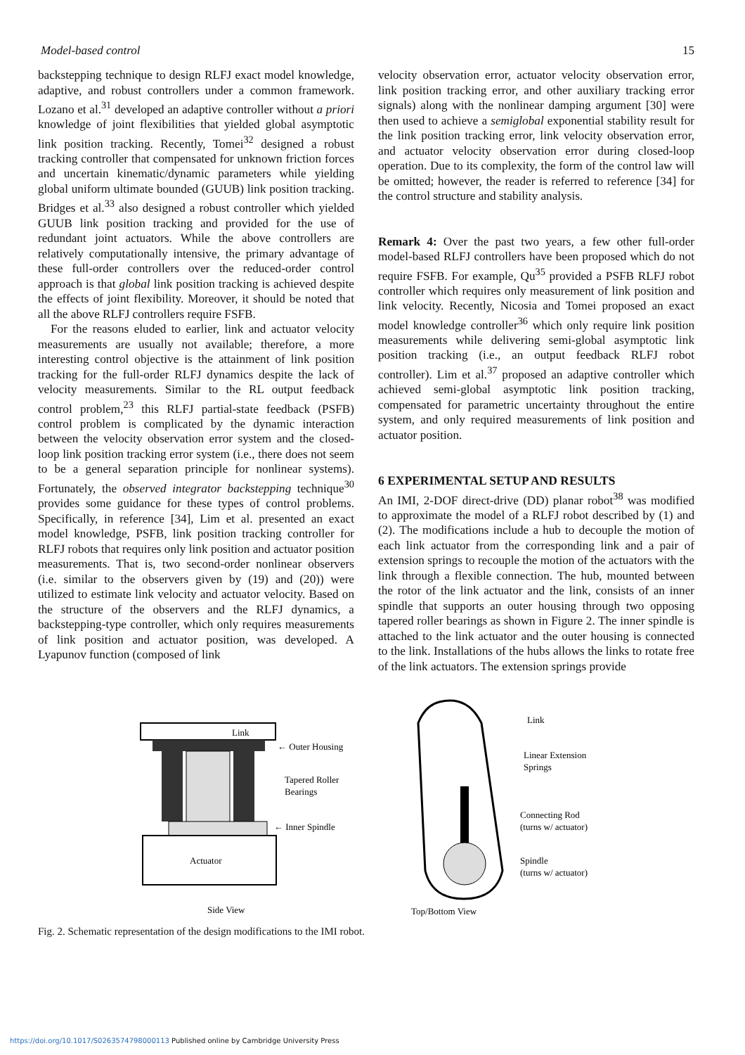Model-based control 15
backstepping technique to design RLFJ exact model knowledge, adaptive, and robust controllers under a common framework. Lozano et al.<sup>31</sup> developed an adaptive controller without a priori knowledge of joint flexibilities that yielded global asymptotic link position tracking. Recently, Tomei<sup>32</sup> designed a robust tracking controller that compensated for unknown friction forces and uncertain kinematic/dynamic parameters while yielding global uniform ultimate bounded (GUUB) link position tracking. Bridges et al.<sup>33</sup> also designed a robust controller which yielded GUUB link position tracking and provided for the use of redundant joint actuators. While the above controllers are relatively computationally intensive, the primary advantage of these full-order controllers over the reduced-order control approach is that global link position tracking is achieved despite the effects of joint flexibility. Moreover, it should be noted that all the above RLFJ controllers require FSFB.
For the reasons eluded to earlier, link and actuator velocity measurements are usually not available; therefore, a more interesting control objective is the attainment of link position tracking for the full-order RLFJ dynamics despite the lack of velocity measurements. Similar to the RL output feedback control problem,<sup>23</sup> this RLFJ partial-state feedback (PSFB) control problem is complicated by the dynamic interaction between the velocity observation error system and the closed-loop link position tracking error system (i.e., there does not seem to be a general separation principle for nonlinear systems). Fortunately, the observed integrator backstepping technique<sup>30</sup> provides some guidance for these types of control problems. Specifically, in reference [34], Lim et al. presented an exact model knowledge, PSFB, link position tracking controller for RLFJ robots that requires only link position and actuator position measurements. That is, two second-order nonlinear observers (i.e. similar to the observers given by (19) and (20)) were utilized to estimate link velocity and actuator velocity. Based on the structure of the observers and the RLFJ dynamics, a backstepping-type controller, which only requires measurements of link position and actuator position, was developed. A Lyapunov function (composed of link
velocity observation error, actuator velocity observation error, link position tracking error, and other auxiliary tracking error signals) along with the nonlinear damping argument [30] were then used to achieve a semiglobal exponential stability result for the link position tracking error, link velocity observation error, and actuator velocity observation error during closed-loop operation. Due to its complexity, the form of the control law will be omitted; however, the reader is referred to reference [34] for the control structure and stability analysis.
Remark 4: Over the past two years, a few other full-order model-based RLFJ controllers have been proposed which do not require FSFB. For example, Qu<sup>35</sup> provided a PSFB RLFJ robot controller which requires only measurement of link position and link velocity. Recently, Nicosia and Tomei proposed an exact model knowledge controller<sup>36</sup> which only require link position measurements while delivering semi-global asymptotic link position tracking (i.e., an output feedback RLFJ robot controller). Lim et al.<sup>37</sup> proposed an adaptive controller which achieved semi-global asymptotic link position tracking, compensated for parametric uncertainty throughout the entire system, and only required measurements of link position and actuator position.
6 EXPERIMENTAL SETUP AND RESULTS
An IMI, 2-DOF direct-drive (DD) planar robot<sup>38</sup> was modified to approximate the model of a RLFJ robot described by (1) and (2). The modifications include a hub to decouple the motion of each link actuator from the corresponding link and a pair of extension springs to recouple the motion of the actuators with the link through a flexible connection. The hub, mounted between the rotor of the link actuator and the link, consists of an inner spindle that supports an outer housing through two opposing tapered roller bearings as shown in Figure 2. The inner spindle is attached to the link actuator and the outer housing is connected to the link. Installations of the hubs allows the links to rotate free of the link actuators. The extension springs provide
Link
Actuator
← Outer Housing
Tapered Roller
Bearings
← Inner Spindle
Side View
Link
Linear Extension
Springs
Connecting Rod
(turns w/ actuator)
Spindle
(turns w/ actuator)
Top/Bottom View
Fig. 2. Schematic representation of the design modifications to the IMI robot.
https://doi.org/10.1017/S0263574798000113 Published online by Cambridge University Press